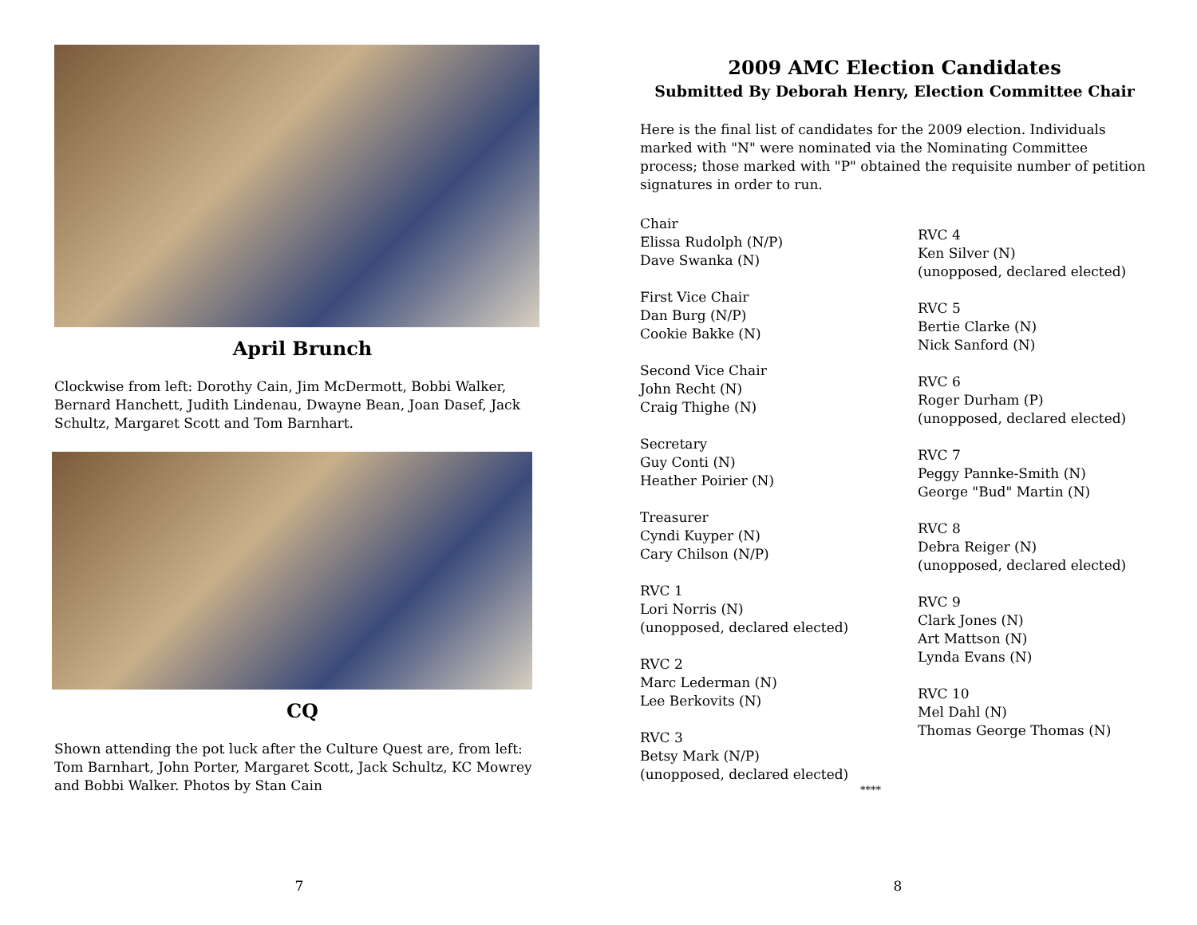April Brunch
Clockwise from left: Dorothy Cain, Jim McDermott, Bobbi Walker, Bernard Hanchett, Judith Lindenau, Dwayne Bean, Joan Dasef, Jack Schultz, Margaret Scott and Tom Barnhart.
CQ
Shown attending the pot luck after the Culture Quest are, from left: Tom Barnhart, John Porter, Margaret Scott, Jack Schultz, KC Mowrey and Bobbi Walker. Photos by Stan Cain
7
2009 AMC Election Candidates
Submitted By Deborah Henry, Election Committee Chair
Here is the final list of candidates for the 2009 election. Individuals marked with "N" were nominated via the Nominating Committee process; those marked with "P" obtained the requisite number of petition signatures in order to run.
Chair
Elissa Rudolph (N/P)
Dave Swanka (N)
First Vice Chair
Dan Burg (N/P)
Cookie Bakke (N)
Second Vice Chair
John Recht (N)
Craig Thighe (N)
Secretary
Guy Conti (N)
Heather Poirier (N)
Treasurer
Cyndi Kuyper (N)
Cary Chilson (N/P)
RVC 1
Lori Norris (N)
(unopposed, declared elected)
RVC 2
Marc Lederman (N)
Lee Berkovits (N)
RVC 3
Betsy Mark (N/P)
(unopposed, declared elected)
RVC 4
Ken Silver (N)
(unopposed, declared elected)
RVC 5
Bertie Clarke (N)
Nick Sanford (N)
RVC 6
Roger Durham (P)
(unopposed, declared elected)
RVC 7
Peggy Pannke-Smith (N)
George "Bud" Martin (N)
RVC 8
Debra Reiger (N)
(unopposed, declared elected)
RVC 9
Clark Jones (N)
Art Mattson (N)
Lynda Evans (N)
RVC 10
Mel Dahl (N)
Thomas George Thomas (N)
****
8